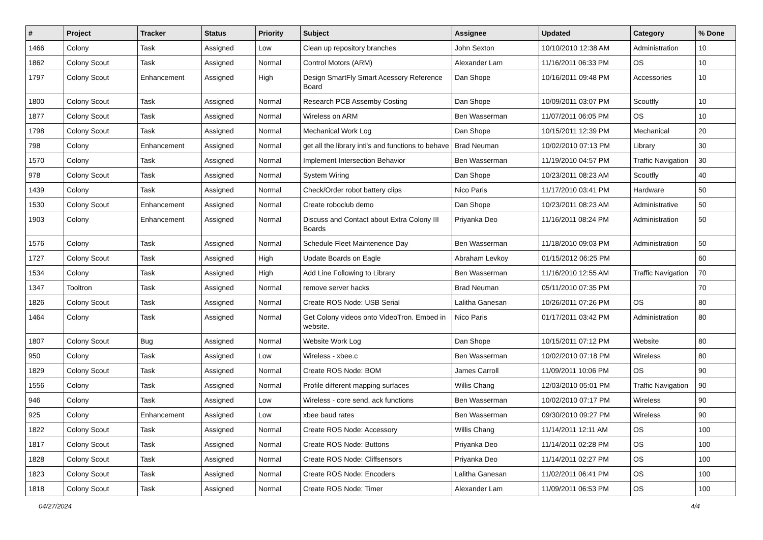| # | Project | Tracker | Status | Priority | Subject | Assignee | Updated | Category | % Done |
| --- | --- | --- | --- | --- | --- | --- | --- | --- | --- |
| 1466 | Colony | Task | Assigned | Low | Clean up repository branches | John Sexton | 10/10/2010 12:38 AM | Administration | 10 |
| 1862 | Colony Scout | Task | Assigned | Normal | Control Motors (ARM) | Alexander Lam | 11/16/2011 06:33 PM | OS | 10 |
| 1797 | Colony Scout | Enhancement | Assigned | High | Design SmartFly Smart Acessory Reference Board | Dan Shope | 10/16/2011 09:48 PM | Accessories | 10 |
| 1800 | Colony Scout | Task | Assigned | Normal | Research PCB Assemby Costing | Dan Shope | 10/09/2011 03:07 PM | Scoutfly | 10 |
| 1877 | Colony Scout | Task | Assigned | Normal | Wireless on ARM | Ben Wasserman | 11/07/2011 06:05 PM | OS | 10 |
| 1798 | Colony Scout | Task | Assigned | Normal | Mechanical Work Log | Dan Shope | 10/15/2011 12:39 PM | Mechanical | 20 |
| 798 | Colony | Enhancement | Assigned | Normal | get all the library inti's and functions to behave | Brad Neuman | 10/02/2010 07:13 PM | Library | 30 |
| 1570 | Colony | Task | Assigned | Normal | Implement Intersection Behavior | Ben Wasserman | 11/19/2010 04:57 PM | Traffic Navigation | 30 |
| 978 | Colony Scout | Task | Assigned | Normal | System Wiring | Dan Shope | 10/23/2011 08:23 AM | Scoutfly | 40 |
| 1439 | Colony | Task | Assigned | Normal | Check/Order robot battery clips | Nico Paris | 11/17/2010 03:41 PM | Hardware | 50 |
| 1530 | Colony Scout | Enhancement | Assigned | Normal | Create roboclub demo | Dan Shope | 10/23/2011 08:23 AM | Administrative | 50 |
| 1903 | Colony | Enhancement | Assigned | Normal | Discuss and Contact about Extra Colony III Boards | Priyanka Deo | 11/16/2011 08:24 PM | Administration | 50 |
| 1576 | Colony | Task | Assigned | Normal | Schedule Fleet Maintenence Day | Ben Wasserman | 11/18/2010 09:03 PM | Administration | 50 |
| 1727 | Colony Scout | Task | Assigned | High | Update Boards on Eagle | Abraham Levkoy | 01/15/2012 06:25 PM | | 60 |
| 1534 | Colony | Task | Assigned | High | Add Line Following to Library | Ben Wasserman | 11/16/2010 12:55 AM | Traffic Navigation | 70 |
| 1347 | Tooltron | Task | Assigned | Normal | remove server hacks | Brad Neuman | 05/11/2010 07:35 PM | | 70 |
| 1826 | Colony Scout | Task | Assigned | Normal | Create ROS Node: USB Serial | Lalitha Ganesan | 10/26/2011 07:26 PM | OS | 80 |
| 1464 | Colony | Task | Assigned | Normal | Get Colony videos onto VideoTron. Embed in website. | Nico Paris | 01/17/2011 03:42 PM | Administration | 80 |
| 1807 | Colony Scout | Bug | Assigned | Normal | Website Work Log | Dan Shope | 10/15/2011 07:12 PM | Website | 80 |
| 950 | Colony | Task | Assigned | Low | Wireless - xbee.c | Ben Wasserman | 10/02/2010 07:18 PM | Wireless | 80 |
| 1829 | Colony Scout | Task | Assigned | Normal | Create ROS Node: BOM | James Carroll | 11/09/2011 10:06 PM | OS | 90 |
| 1556 | Colony | Task | Assigned | Normal | Profile different mapping surfaces | Willis Chang | 12/03/2010 05:01 PM | Traffic Navigation | 90 |
| 946 | Colony | Task | Assigned | Low | Wireless - core send, ack functions | Ben Wasserman | 10/02/2010 07:17 PM | Wireless | 90 |
| 925 | Colony | Enhancement | Assigned | Low | xbee baud rates | Ben Wasserman | 09/30/2010 09:27 PM | Wireless | 90 |
| 1822 | Colony Scout | Task | Assigned | Normal | Create ROS Node: Accessory | Willis Chang | 11/14/2011 12:11 AM | OS | 100 |
| 1817 | Colony Scout | Task | Assigned | Normal | Create ROS Node: Buttons | Priyanka Deo | 11/14/2011 02:28 PM | OS | 100 |
| 1828 | Colony Scout | Task | Assigned | Normal | Create ROS Node: Cliffsensors | Priyanka Deo | 11/14/2011 02:27 PM | OS | 100 |
| 1823 | Colony Scout | Task | Assigned | Normal | Create ROS Node: Encoders | Lalitha Ganesan | 11/02/2011 06:41 PM | OS | 100 |
| 1818 | Colony Scout | Task | Assigned | Normal | Create ROS Node: Timer | Alexander Lam | 11/09/2011 06:53 PM | OS | 100 |
04/27/2024 4/4